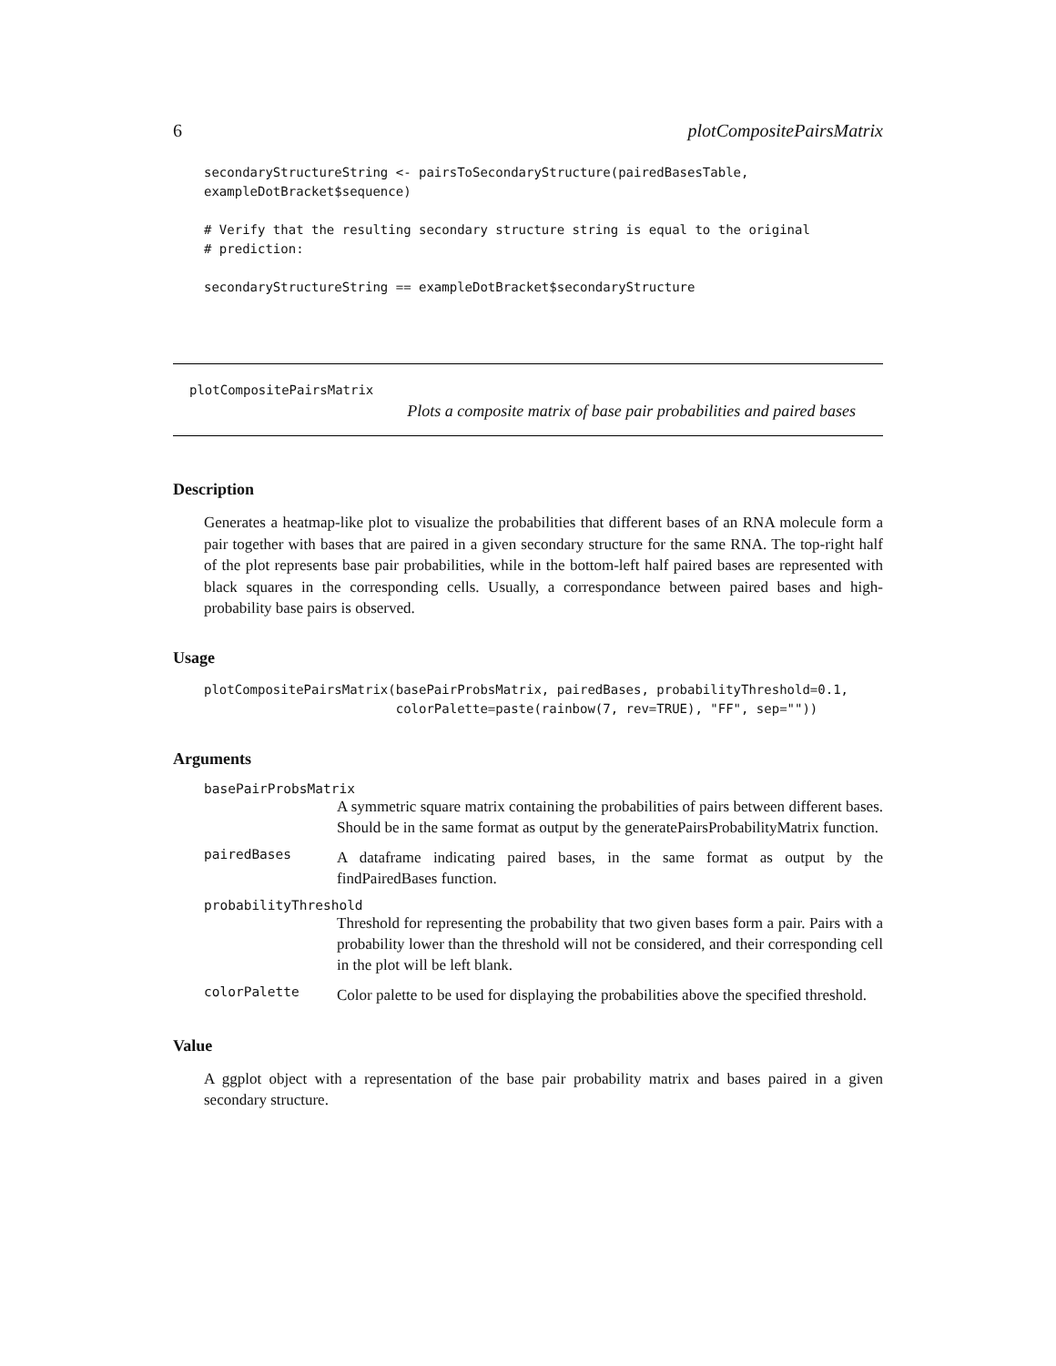6 plotCompositePairsMatrix
secondaryStructureString <- pairsToSecondaryStructure(pairedBasesTable,
exampleDotBracket$sequence)

# Verify that the resulting secondary structure string is equal to the original
# prediction:

secondaryStructureString == exampleDotBracket$secondaryStructure
plotCompositePairsMatrix
Plots a composite matrix of base pair probabilities and paired bases
Description
Generates a heatmap-like plot to visualize the probabilities that different bases of an RNA molecule form a pair together with bases that are paired in a given secondary structure for the same RNA. The top-right half of the plot represents base pair probabilities, while in the bottom-left half paired bases are represented with black squares in the corresponding cells. Usually, a correspondance between paired bases and high-probability base pairs is observed.
Usage
plotCompositePairsMatrix(basePairProbsMatrix, pairedBases, probabilityThreshold=0.1,
                         colorPalette=paste(rainbow(7, rev=TRUE), "FF", sep=""))
Arguments
basePairProbsMatrix
A symmetric square matrix containing the probabilities of pairs between different bases. Should be in the same format as output by the generatePairsProbabilityMatrix function.
pairedBases
A dataframe indicating paired bases, in the same format as output by the findPairedBases function.
probabilityThreshold
Threshold for representing the probability that two given bases form a pair. Pairs with a probability lower than the threshold will not be considered, and their corresponding cell in the plot will be left blank.
colorPalette
Color palette to be used for displaying the probabilities above the specified threshold.
Value
A ggplot object with a representation of the base pair probability matrix and bases paired in a given secondary structure.